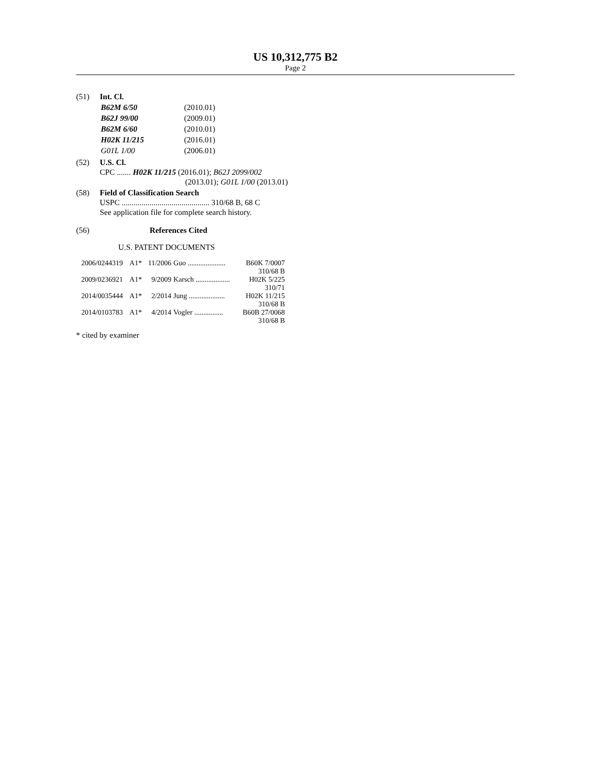US 10,312,775 B2
Page 2
(51) Int. Cl.
| B62M 6/50 | (2010.01) |
| B62J 99/00 | (2009.01) |
| B62M 6/60 | (2010.01) |
| H02K 11/215 | (2016.01) |
| G01L 1/00 | (2006.01) |
(52) U.S. Cl.
CPC ....... H02K 11/215 (2016.01); B62J 2099/002
(2013.01); G01L 1/00 (2013.01)
(58) Field of Classification Search
USPC ............................................ 310/68 B, 68 C
See application file for complete search history.
(56) References Cited
U.S. PATENT DOCUMENTS
| 2006/0244319 | A1* | 11/2006 | Guo ..................... | B60K 7/0007 310/68 B |
| 2009/0236921 | A1* | 9/2009 | Karsch ................... | H02K 5/225 310/71 |
| 2014/0035444 | A1* | 2/2014 | Jung .................... | H02K 11/215 310/68 B |
| 2014/0103783 | A1* | 4/2014 | Vogler ................ | B60B 27/0068 310/68 B |
* cited by examiner